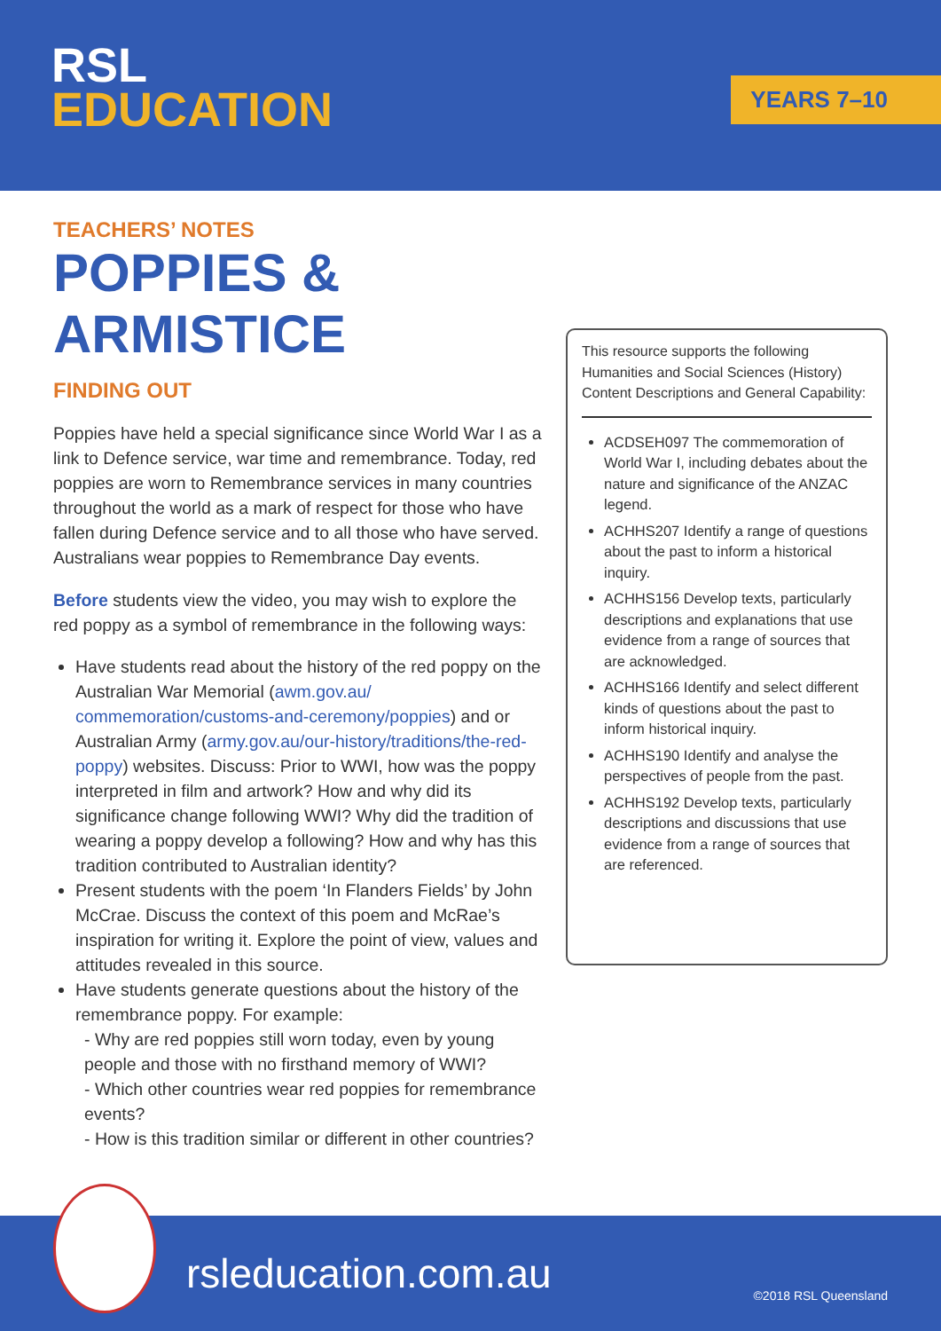RSL
EDUCATION
YEARS 7–10
TEACHERS’ NOTES
POPPIES & ARMISTICE
FINDING OUT
Poppies have held a special significance since World War I as a link to Defence service, war time and remembrance. Today, red poppies are worn to Remembrance services in many countries throughout the world as a mark of respect for those who have fallen during Defence service and to all those who have served. Australians wear poppies to Remembrance Day events.
Before students view the video, you may wish to explore the red poppy as a symbol of remembrance in the following ways:
Have students read about the history of the red poppy on the Australian War Memorial (awm.gov.au/ commemoration/customs-and-ceremony/poppies) and or Australian Army (army.gov.au/our-history/traditions/the-red-poppy) websites. Discuss: Prior to WWI, how was the poppy interpreted in film and artwork? How and why did its significance change following WWI? Why did the tradition of wearing a poppy develop a following? How and why has this tradition contributed to Australian identity?
Present students with the poem ‘In Flanders Fields’ by John McCrae. Discuss the context of this poem and McRae’s inspiration for writing it. Explore the point of view, values and attitudes revealed in this source.
Have students generate questions about the history of the remembrance poppy. For example:
- Why are red poppies still worn today, even by young people and those with no firsthand memory of WWI?
- Which other countries wear red poppies for remembrance events?
- How is this tradition similar or different in other countries?
This resource supports the following Humanities and Social Sciences (History) Content Descriptions and General Capability:
ACDSEH097 The commemoration of World War I, including debates about the nature and significance of the ANZAC legend.
ACHHS207 Identify a range of questions about the past to inform a historical inquiry.
ACHHS156 Develop texts, particularly descriptions and explanations that use evidence from a range of sources that are acknowledged.
ACHHS166 Identify and select different kinds of questions about the past to inform historical inquiry.
ACHHS190 Identify and analyse the perspectives of people from the past.
ACHHS192 Develop texts, particularly descriptions and discussions that use evidence from a range of sources that are referenced.
rsleducation.com.au
©2018 RSL Queensland